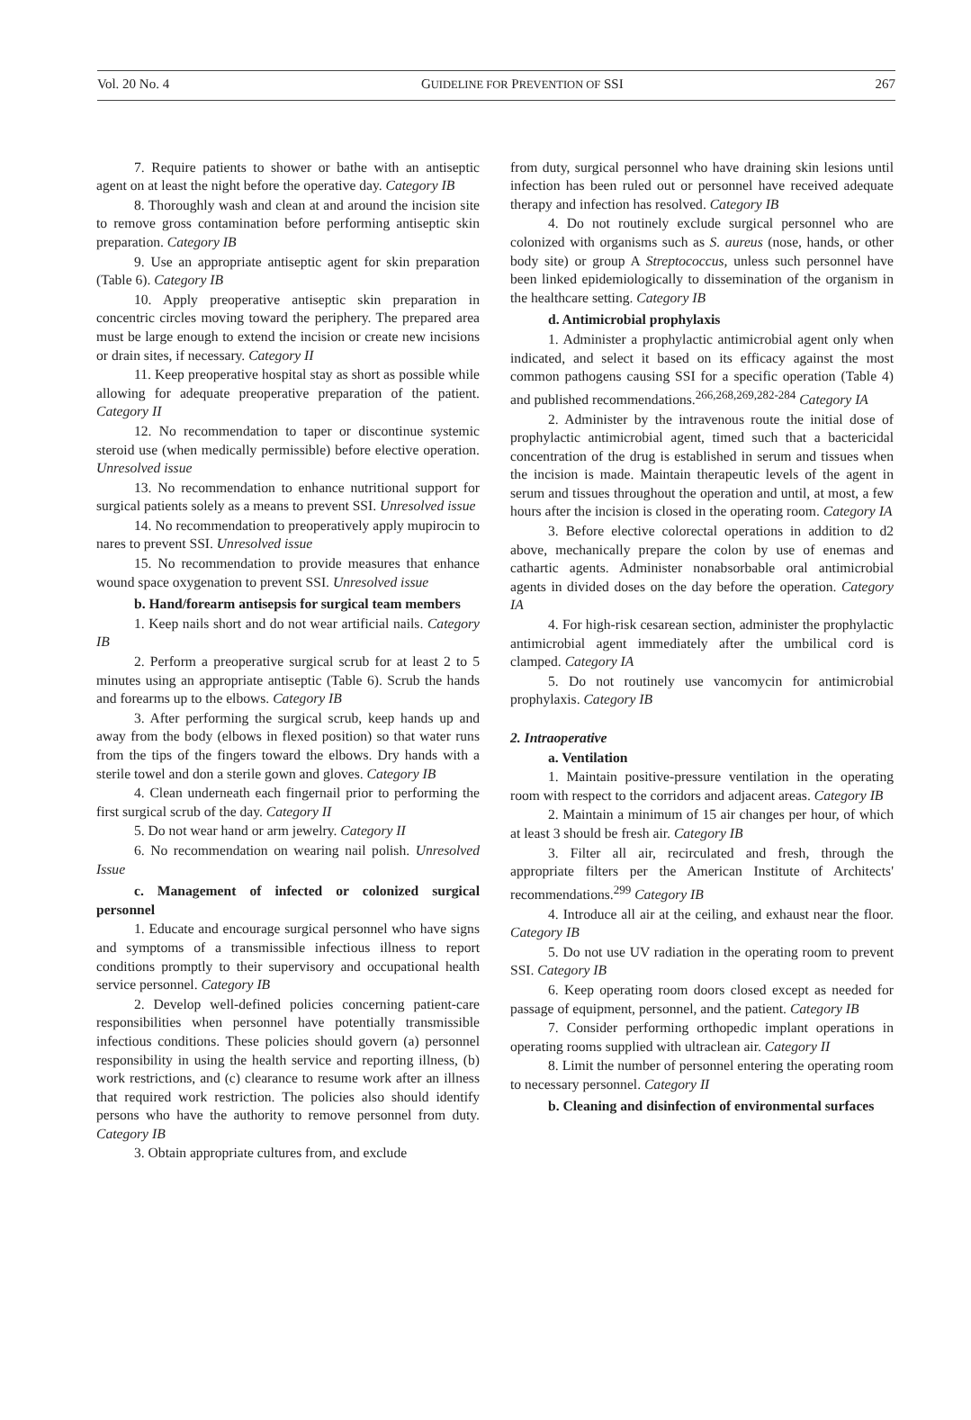Vol. 20 No. 4 GUIDELINE FOR PREVENTION OF SSI 267
7. Require patients to shower or bathe with an antiseptic agent on at least the night before the operative day. Category IB
8. Thoroughly wash and clean at and around the incision site to remove gross contamination before performing antiseptic skin preparation. Category IB
9. Use an appropriate antiseptic agent for skin preparation (Table 6). Category IB
10. Apply preoperative antiseptic skin preparation in concentric circles moving toward the periphery. The prepared area must be large enough to extend the incision or create new incisions or drain sites, if necessary. Category II
11. Keep preoperative hospital stay as short as possible while allowing for adequate preoperative preparation of the patient. Category II
12. No recommendation to taper or discontinue systemic steroid use (when medically permissible) before elective operation. Unresolved issue
13. No recommendation to enhance nutritional support for surgical patients solely as a means to prevent SSI. Unresolved issue
14. No recommendation to preoperatively apply mupirocin to nares to prevent SSI. Unresolved issue
15. No recommendation to provide measures that enhance wound space oxygenation to prevent SSI. Unresolved issue
b. Hand/forearm antisepsis for surgical team members
1. Keep nails short and do not wear artificial nails. Category IB
2. Perform a preoperative surgical scrub for at least 2 to 5 minutes using an appropriate antiseptic (Table 6). Scrub the hands and forearms up to the elbows. Category IB
3. After performing the surgical scrub, keep hands up and away from the body (elbows in flexed position) so that water runs from the tips of the fingers toward the elbows. Dry hands with a sterile towel and don a sterile gown and gloves. Category IB
4. Clean underneath each fingernail prior to performing the first surgical scrub of the day. Category II
5. Do not wear hand or arm jewelry. Category II
6. No recommendation on wearing nail polish. Unresolved Issue
c. Management of infected or colonized surgical personnel
1. Educate and encourage surgical personnel who have signs and symptoms of a transmissible infectious illness to report conditions promptly to their supervisory and occupational health service personnel. Category IB
2. Develop well-defined policies concerning patient-care responsibilities when personnel have potentially transmissible infectious conditions. These policies should govern (a) personnel responsibility in using the health service and reporting illness, (b) work restrictions, and (c) clearance to resume work after an illness that required work restriction. The policies also should identify persons who have the authority to remove personnel from duty. Category IB
3. Obtain appropriate cultures from, and exclude
from duty, surgical personnel who have draining skin lesions until infection has been ruled out or personnel have received adequate therapy and infection has resolved. Category IB
4. Do not routinely exclude surgical personnel who are colonized with organisms such as S. aureus (nose, hands, or other body site) or group A Streptococcus, unless such personnel have been linked epidemiologically to dissemination of the organism in the healthcare setting. Category IB
d. Antimicrobial prophylaxis
1. Administer a prophylactic antimicrobial agent only when indicated, and select it based on its efficacy against the most common pathogens causing SSI for a specific operation (Table 4) and published recommendations.<sup>266,268,269,282-284</sup> Category IA
2. Administer by the intravenous route the initial dose of prophylactic antimicrobial agent, timed such that a bactericidal concentration of the drug is established in serum and tissues when the incision is made. Maintain therapeutic levels of the agent in serum and tissues throughout the operation and until, at most, a few hours after the incision is closed in the operating room. Category IA
3. Before elective colorectal operations in addition to d2 above, mechanically prepare the colon by use of enemas and cathartic agents. Administer nonabsorbable oral antimicrobial agents in divided doses on the day before the operation. Category IA
4. For high-risk cesarean section, administer the prophylactic antimicrobial agent immediately after the umbilical cord is clamped. Category IA
5. Do not routinely use vancomycin for antimicrobial prophylaxis. Category IB
2. Intraoperative
a. Ventilation
1. Maintain positive-pressure ventilation in the operating room with respect to the corridors and adjacent areas. Category IB
2. Maintain a minimum of 15 air changes per hour, of which at least 3 should be fresh air. Category IB
3. Filter all air, recirculated and fresh, through the appropriate filters per the American Institute of Architects' recommendations.<sup>299</sup> Category IB
4. Introduce all air at the ceiling, and exhaust near the floor. Category IB
5. Do not use UV radiation in the operating room to prevent SSI. Category IB
6. Keep operating room doors closed except as needed for passage of equipment, personnel, and the patient. Category IB
7. Consider performing orthopedic implant operations in operating rooms supplied with ultraclean air. Category II
8. Limit the number of personnel entering the operating room to necessary personnel. Category II
b. Cleaning and disinfection of environmental surfaces